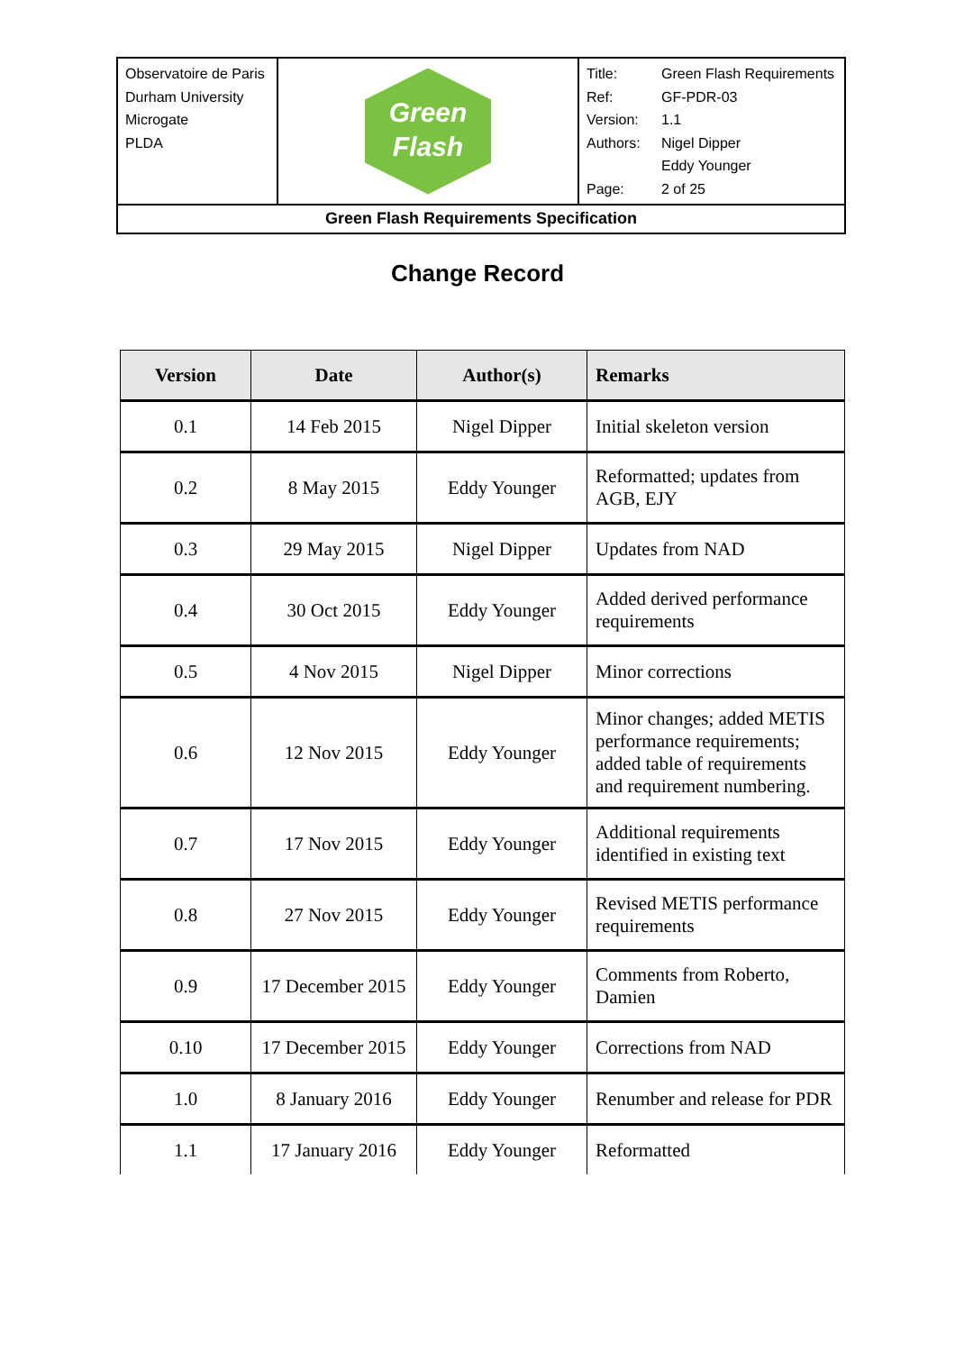| Observatoire de Paris Durham University Microgate PLDA | Green Flash | / Title: / Green Flash Requirements / / Ref: / GF-PDR-03 / / Version: / 1.1 / / Authors: / Nigel Dipper Eddy Younger / / Page: / 2 of 25 / |
| Green Flash Requirements Specification | | |
Change Record
| Version | Date | Author(s) | Remarks |
| --- | --- | --- | --- |
| 0.1 | 14 Feb 2015 | Nigel Dipper | Initial skeleton version |
| 0.2 | 8 May 2015 | Eddy Younger | Reformatted; updates from AGB, EJY |
| 0.3 | 29 May 2015 | Nigel Dipper | Updates from NAD |
| 0.4 | 30 Oct 2015 | Eddy Younger | Added derived performance requirements |
| 0.5 | 4 Nov 2015 | Nigel Dipper | Minor corrections |
| 0.6 | 12 Nov 2015 | Eddy Younger | Minor changes; added METIS performance requirements; added table of requirements and requirement numbering. |
| 0.7 | 17 Nov 2015 | Eddy Younger | Additional requirements identified in existing text |
| 0.8 | 27 Nov 2015 | Eddy Younger | Revised METIS performance requirements |
| 0.9 | 17 December 2015 | Eddy Younger | Comments from Roberto, Damien |
| 0.10 | 17 December 2015 | Eddy Younger | Corrections from NAD |
| 1.0 | 8 January 2016 | Eddy Younger | Renumber and release for PDR |
| 1.1 | 17 January 2016 | Eddy Younger | Reformatted |